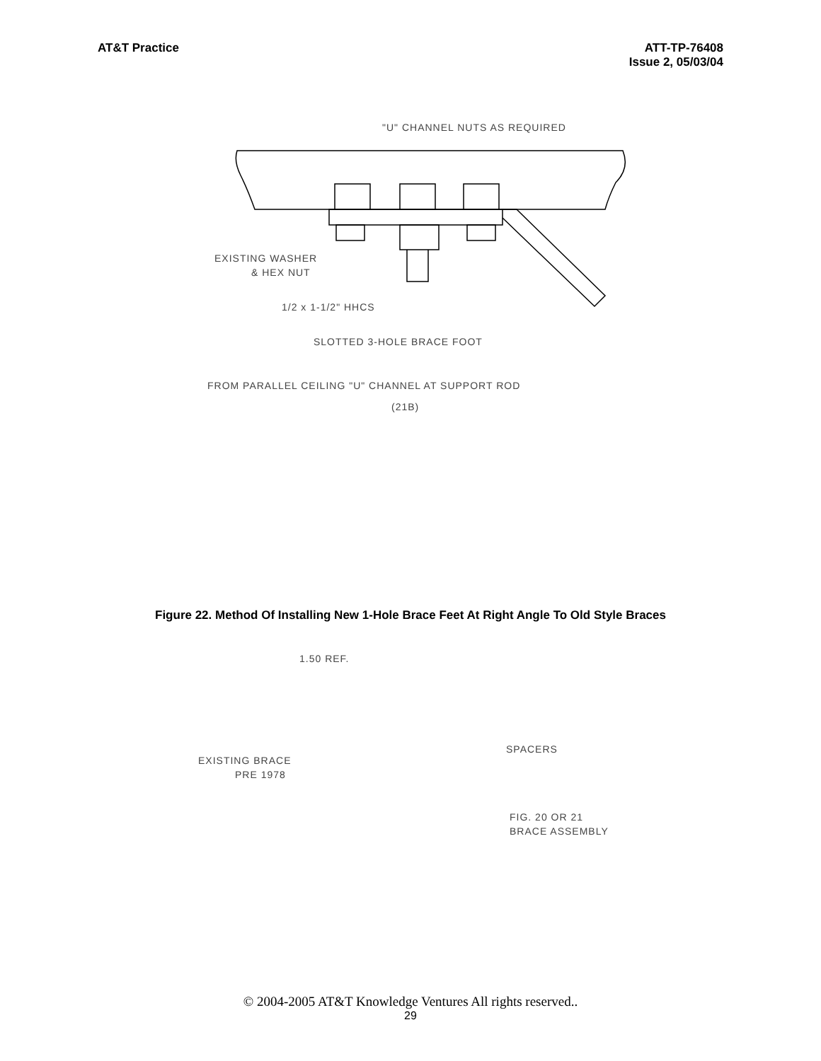AT&T Practice ATT-TP-76408
Issue 2, 05/03/04
"U" CHANNEL NUTS AS REQUIRED
EXISTING WASHER
& HEX NUT
1/2 x 1-1/2" HHCS
SLOTTED 3-HOLE BRACE FOOT
FROM PARALLEL CEILING "U" CHANNEL AT SUPPORT ROD
(21B)
Figure 22. Method Of Installing New 1-Hole Brace Feet At Right Angle To Old Style Braces
1.50 REF.
SPACERS
EXISTING BRACE
PRE 1978
FIG. 20 OR 21
BRACE ASSEMBLY
© 2004-2005 AT&T Knowledge Ventures All rights reserved..
29